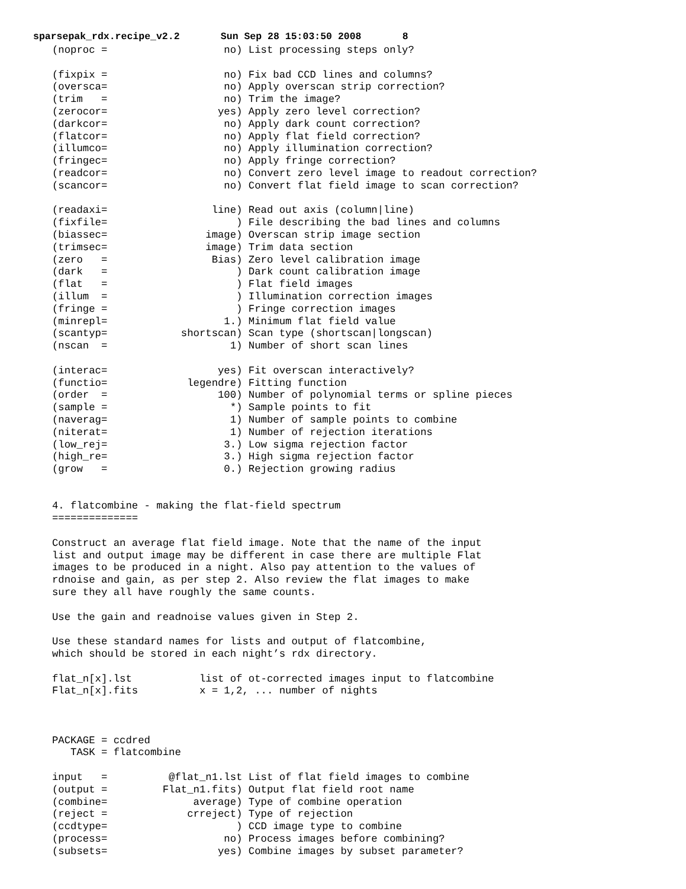sparsepak_rdx.recipe_v2.2 Sun Sep 28 15:03:50 2008 8
(noproc =                   no) List processing steps only?

(fixpix =                   no) Fix bad CCD lines and columns?
(oversca=                   no) Apply overscan strip correction?
(trim   =                   no) Trim the image?
(zerocor=                  yes) Apply zero level correction?
(darkcor=                   no) Apply dark count correction?
(flatcor=                   no) Apply flat field correction?
(illumco=                   no) Apply illumination correction?
(fringec=                   no) Apply fringe correction?
(readcor=                   no) Convert zero level image to readout correction?
(scancor=                   no) Convert flat field image to scan correction?

(readaxi=                 line) Read out axis (column|line)
(fixfile=                     ) File describing the bad lines and columns
(biassec=                image) Overscan strip image section
(trimsec=                image) Trim data section
(zero   =                 Bias) Zero level calibration image
(dark   =                     ) Dark count calibration image
(flat   =                     ) Flat field images
(illum  =                     ) Illumination correction images
(fringe =                     ) Fringe correction images
(minrepl=                   1.) Minimum flat field value
(scantyp=            shortscan) Scan type (shortscan|longscan)
(nscan  =                    1) Number of short scan lines

(interac=                  yes) Fit overscan interactively?
(functio=             legendre) Fitting function
(order  =                  100) Number of polynomial terms or spline pieces
(sample =                    *) Sample points to fit
(naverag=                    1) Number of sample points to combine
(niterat=                    1) Number of rejection iterations
(low_rej=                   3.) Low sigma rejection factor
(high_re=                   3.) High sigma rejection factor
(grow   =                   0.) Rejection growing radius


4. flatcombine - making the flat-field spectrum
==============

Construct an average flat field image. Note that the name of the input
list and output image may be different in case there are multiple Flat
images to be produced in a night. Also pay attention to the values of
rdnoise and gain, as per step 2. Also review the flat images to make
sure they all have roughly the same counts.

Use the gain and readnoise values given in Step 2.

Use these standard names for lists and output of flatcombine,
which should be stored in each night’s rdx directory.

flat_n[x].lst           list of ot-corrected images input to flatcombine
Flat_n[x].fits          x = 1,2, ... number of nights



PACKAGE = ccdred
   TASK = flatcombine

input   =          @flat_n1.lst List of flat field images to combine
(output =         Flat_n1.fits) Output flat field root name
(combine=              average) Type of combine operation
(reject =             crreject) Type of rejection
(ccdtype=                     ) CCD image type to combine
(process=                   no) Process images before combining?
(subsets=                  yes) Combine images by subset parameter?